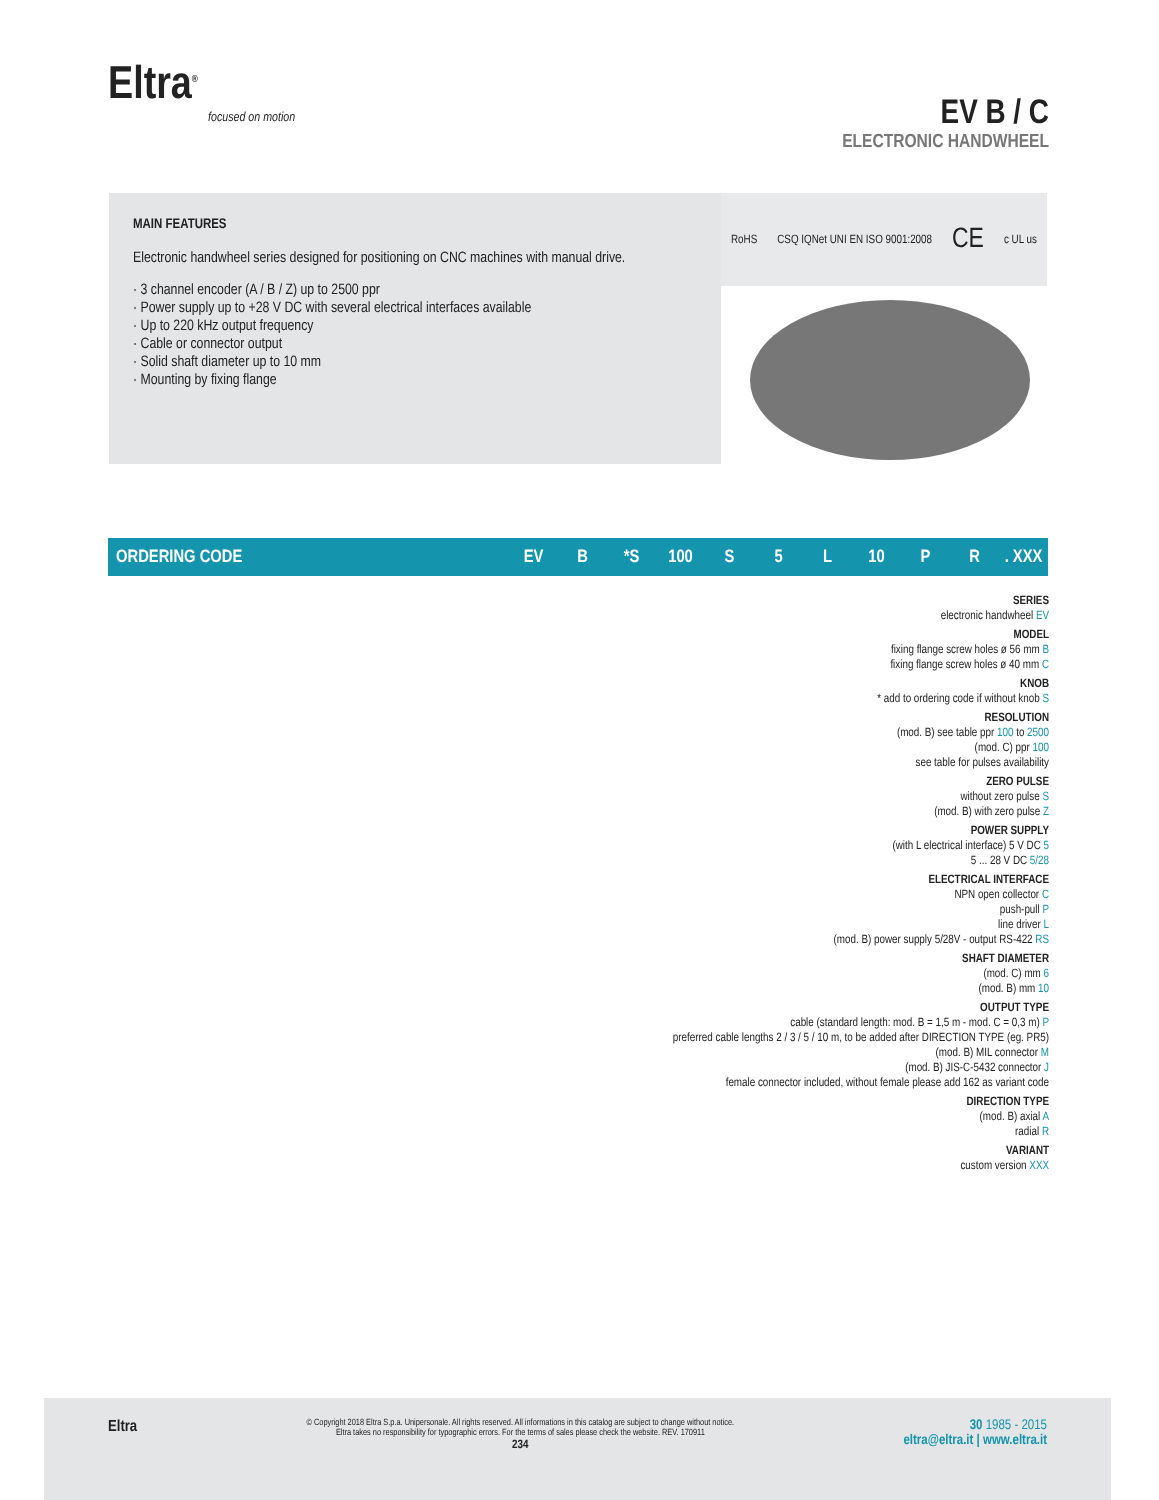Eltra<sup>®</sup>
focused on motion
EV B / C
ELECTRONIC HANDWHEEL
MAIN FEATURES
Electronic handwheel series designed for positioning on CNC machines with manual drive.
· 3 channel encoder (A / B / Z) up to 2500 ppr
· Power supply up to +28 V DC with several electrical interfaces available
· Up to 220 kHz output frequency
· Cable or connector output
· Solid shaft diameter up to 10 mm
· Mounting by fixing flange
RoHS CSQ IQNet UNI EN ISO 9001:2008 CE c UL us
ORDERING CODE EV B *S 100 S 5 L 10 P R. XXX
SERIES
electronic handwheel EV
MODEL
fixing flange screw holes ø 56 mm B
fixing flange screw holes ø 40 mm C
KNOB
* add to ordering code if without knob S
RESOLUTION
(mod. B) see table ppr 100 to 2500
(mod. C) ppr 100
see table for pulses availability
ZERO PULSE
without zero pulse S
(mod. B) with zero pulse Z
POWER SUPPLY
(with L electrical interface) 5 V DC 5
5 ... 28 V DC 5/28
ELECTRICAL INTERFACE
NPN open collector C
push-pull P
line driver L
(mod. B) power supply 5/28V - output RS-422 RS
SHAFT DIAMETER
(mod. C) mm 6
(mod. B) mm 10
OUTPUT TYPE
cable (standard length: mod. B = 1,5 m - mod. C = 0,3 m) P
preferred cable lengths 2 / 3 / 5 / 10 m, to be added after DIRECTION TYPE (eg. PR5)
(mod. B) MIL connector M
(mod. B) JIS-C-5432 connector J
female connector included, without female please add 162 as variant code
DIRECTION TYPE
(mod. B) axial A
radial R
VARIANT
custom version XXX
Eltra
© Copyright 2018 Eltra S.p.a. Unipersonale. All rights reserved. All informations in this catalog are subject to change without notice.
Eltra takes no responsibility for typographic errors. For the terms of sales please check the website. REV. 170911
234
30 1985 - 2015
eltra@eltra.it | www.eltra.it